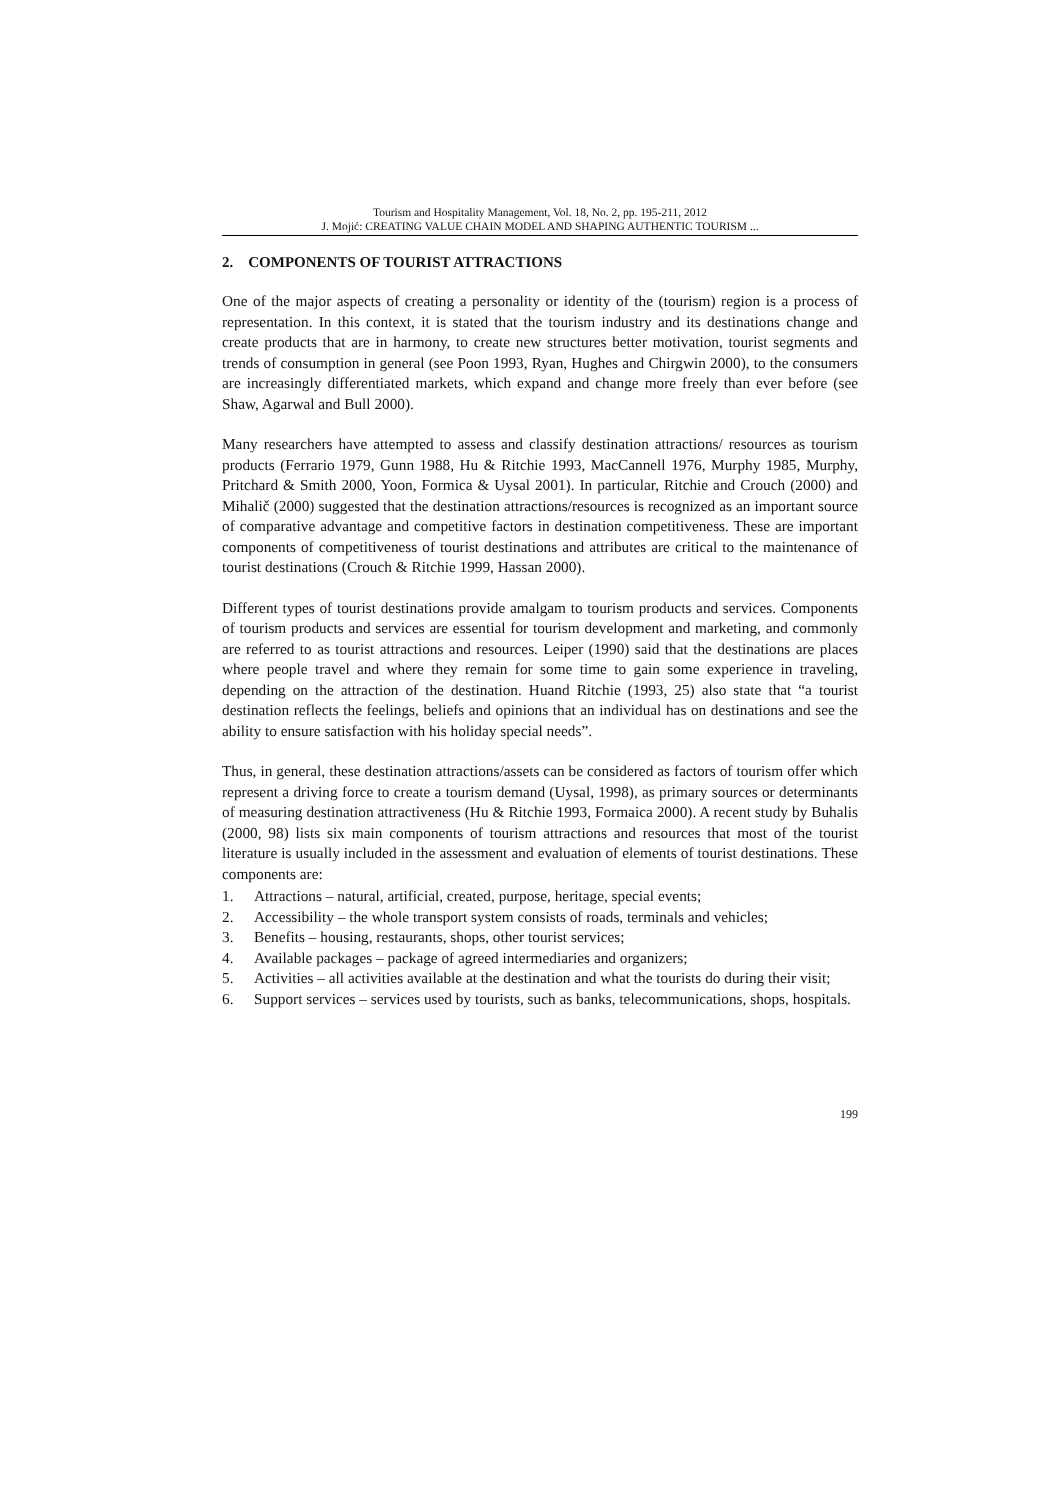Tourism and Hospitality Management, Vol. 18, No. 2, pp. 195-211, 2012
J. Mojić: CREATING VALUE CHAIN MODEL AND SHAPING AUTHENTIC TOURISM ...
2. COMPONENTS OF TOURIST ATTRACTIONS
One of the major aspects of creating a personality or identity of the (tourism) region is a process of representation. In this context, it is stated that the tourism industry and its destinations change and create products that are in harmony, to create new structures better motivation, tourist segments and trends of consumption in general (see Poon 1993, Ryan, Hughes and Chirgwin 2000), to the consumers are increasingly differentiated markets, which expand and change more freely than ever before (see Shaw, Agarwal and Bull 2000).
Many researchers have attempted to assess and classify destination attractions/ resources as tourism products (Ferrario 1979, Gunn 1988, Hu & Ritchie 1993, MacCannell 1976, Murphy 1985, Murphy, Pritchard & Smith 2000, Yoon, Formica & Uysal 2001). In particular, Ritchie and Crouch (2000) and Mihalič (2000) suggested that the destination attractions/resources is recognized as an important source of comparative advantage and competitive factors in destination competitiveness. These are important components of competitiveness of tourist destinations and attributes are critical to the maintenance of tourist destinations (Crouch & Ritchie 1999, Hassan 2000).
Different types of tourist destinations provide amalgam to tourism products and services. Components of tourism products and services are essential for tourism development and marketing, and commonly are referred to as tourist attractions and resources. Leiper (1990) said that the destinations are places where people travel and where they remain for some time to gain some experience in traveling, depending on the attraction of the destination. Huand Ritchie (1993, 25) also state that “a tourist destination reflects the feelings, beliefs and opinions that an individual has on destinations and see the ability to ensure satisfaction with his holiday special needs”.
Thus, in general, these destination attractions/assets can be considered as factors of tourism offer which represent a driving force to create a tourism demand (Uysal, 1998), as primary sources or determinants of measuring destination attractiveness (Hu & Ritchie 1993, Formaica 2000). A recent study by Buhalis (2000, 98) lists six main components of tourism attractions and resources that most of the tourist literature is usually included in the assessment and evaluation of elements of tourist destinations. These components are:
1. Attractions – natural, artificial, created, purpose, heritage, special events;
2. Accessibility – the whole transport system consists of roads, terminals and vehicles;
3. Benefits – housing, restaurants, shops, other tourist services;
4. Available packages – package of agreed intermediaries and organizers;
5. Activities – all activities available at the destination and what the tourists do during their visit;
6. Support services – services used by tourists, such as banks, telecommunications, shops, hospitals.
199